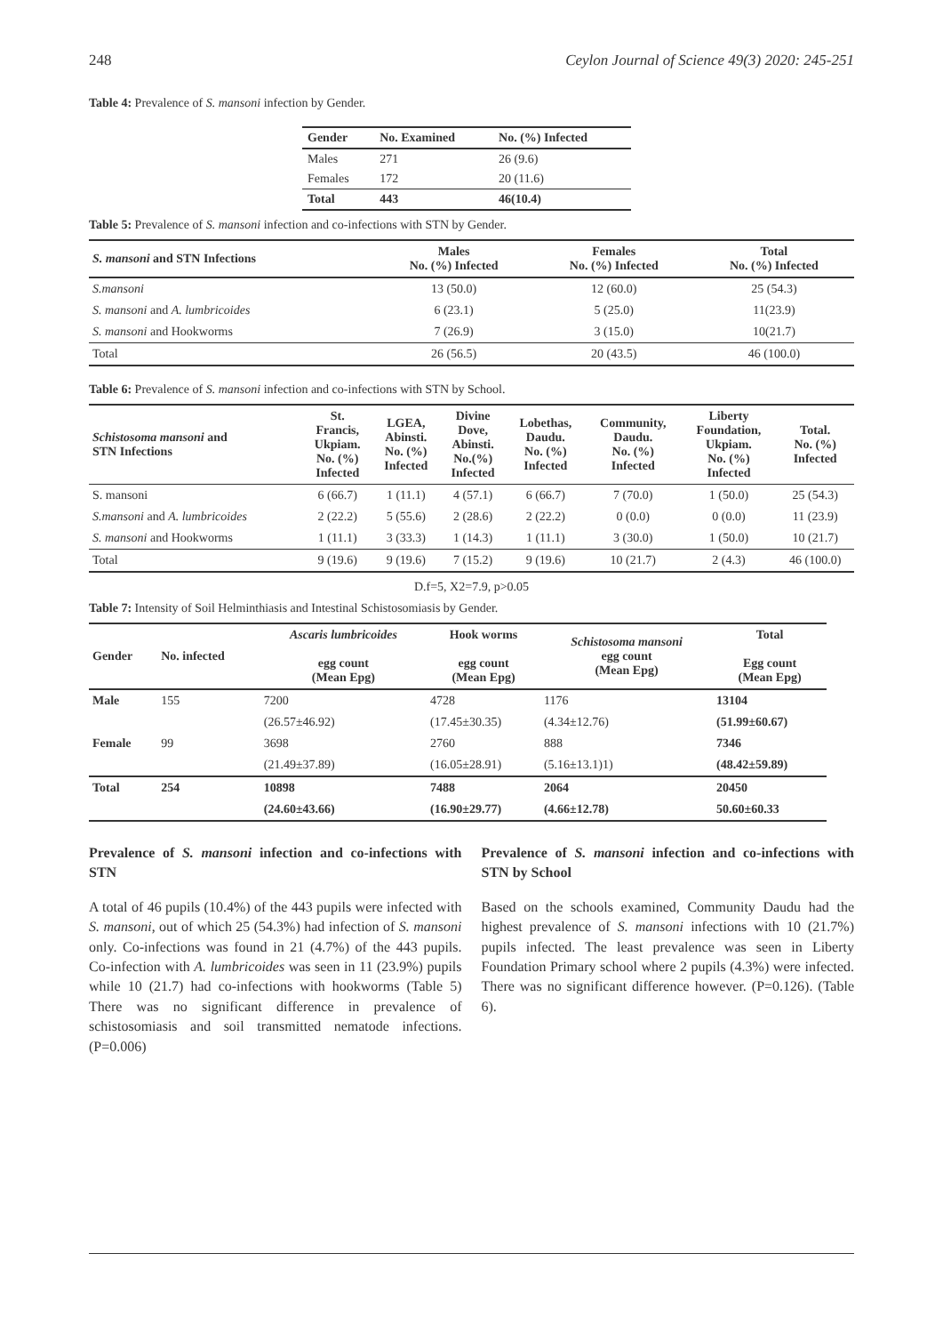248 Ceylon Journal of Science 49(3) 2020: 245-251
Table 4: Prevalence of S. mansoni infection by Gender.
| Gender | No. Examined | No. (%) Infected |
| --- | --- | --- |
| Males | 271 | 26 (9.6) |
| Females | 172 | 20 (11.6) |
| Total | 443 | 46(10.4) |
Table 5: Prevalence of S. mansoni infection and co-infections with STN by Gender.
| S. mansoni and STN Infections | Males No. (%) Infected | Females No. (%) Infected | Total No. (%) Infected |
| --- | --- | --- | --- |
| S.mansoni | 13 (50.0) | 12 (60.0) | 25 (54.3) |
| S. mansoni and A. lumbricoides | 6 (23.1) | 5 (25.0) | 11(23.9) |
| S. mansoni and Hookworms | 7 (26.9) | 3 (15.0) | 10(21.7) |
| Total | 26 (56.5) | 20 (43.5) | 46 (100.0) |
Table 6: Prevalence of S. mansoni infection and co-infections with STN by School.
| Schistosoma mansoni and STN Infections | St. Francis, Ukpiam. No. (%) Infected | LGEA, Abinsti. No. (%) Infected | Divine Dove, Abinsti. No.(%) Infected | Lobethas, Daudu. No. (%) Infected | Community, Daudu. No. (%) Infected | Liberty Foundation, Ukpiam. No. (%) Infected | Total. No. (%) Infected |
| --- | --- | --- | --- | --- | --- | --- | --- |
| S. mansoni | 6 (66.7) | 1 (11.1) | 4 (57.1) | 6 (66.7) | 7 (70.0) | 1 (50.0) | 25 (54.3) |
| S.mansoni and A. lumbricoides | 2 (22.2) | 5 (55.6) | 2 (28.6) | 2 (22.2) | 0 (0.0) | 0 (0.0) | 11 (23.9) |
| S. mansoni and Hookworms | 1 (11.1) | 3 (33.3) | 1 (14.3) | 1 (11.1) | 3 (30.0) | 1 (50.0) | 10 (21.7) |
| Total | 9 (19.6) | 9 (19.6) | 7 (15.2) | 9 (19.6) | 10 (21.7) | 2 (4.3) | 46 (100.0) |
D.f=5, X2=7.9, p>0.05
Table 7: Intensity of Soil Helminthiasis and Intestinal Schistosomiasis by Gender.
| Gender | No. infected | Ascaris lumbricoides egg count (Mean Epg) | Hook worms egg count (Mean Epg) | Schistosoma mansoni egg count (Mean Epg) | Total Egg count (Mean Epg) |
| --- | --- | --- | --- | --- | --- |
| Male | 155 | 7200 | 4728 | 1176 | 13104 |
| | | (26.57±46.92) | (17.45±30.35) | (4.34±12.76) | (51.99±60.67) |
| Female | 99 | 3698 | 2760 | 888 | 7346 |
| | | (21.49±37.89) | (16.05±28.91) | (5.16±13.1)1) | (48.42±59.89) |
| Total | 254 | 10898 | 7488 | 2064 | 20450 |
| | | (24.60±43.66) | (16.90±29.77) | (4.66±12.78) | 50.60±60.33 |
Prevalence of S. mansoni infection and co-infections with STN
A total of 46 pupils (10.4%) of the 443 pupils were infected with S. mansoni, out of which 25 (54.3%) had infection of S. mansoni only. Co-infections was found in 21 (4.7%) of the 443 pupils. Co-infection with A. lumbricoides was seen in 11 (23.9%) pupils while 10 (21.7) had co-infections with hookworms (Table 5) There was no significant difference in prevalence of schistosomiasis and soil transmitted nematode infections. (P=0.006)
Prevalence of S. mansoni infection and co-infections with STN by School
Based on the schools examined, Community Daudu had the highest prevalence of S. mansoni infections with 10 (21.7%) pupils infected. The least prevalence was seen in Liberty Foundation Primary school where 2 pupils (4.3%) were infected. There was no significant difference however. (P=0.126). (Table 6).